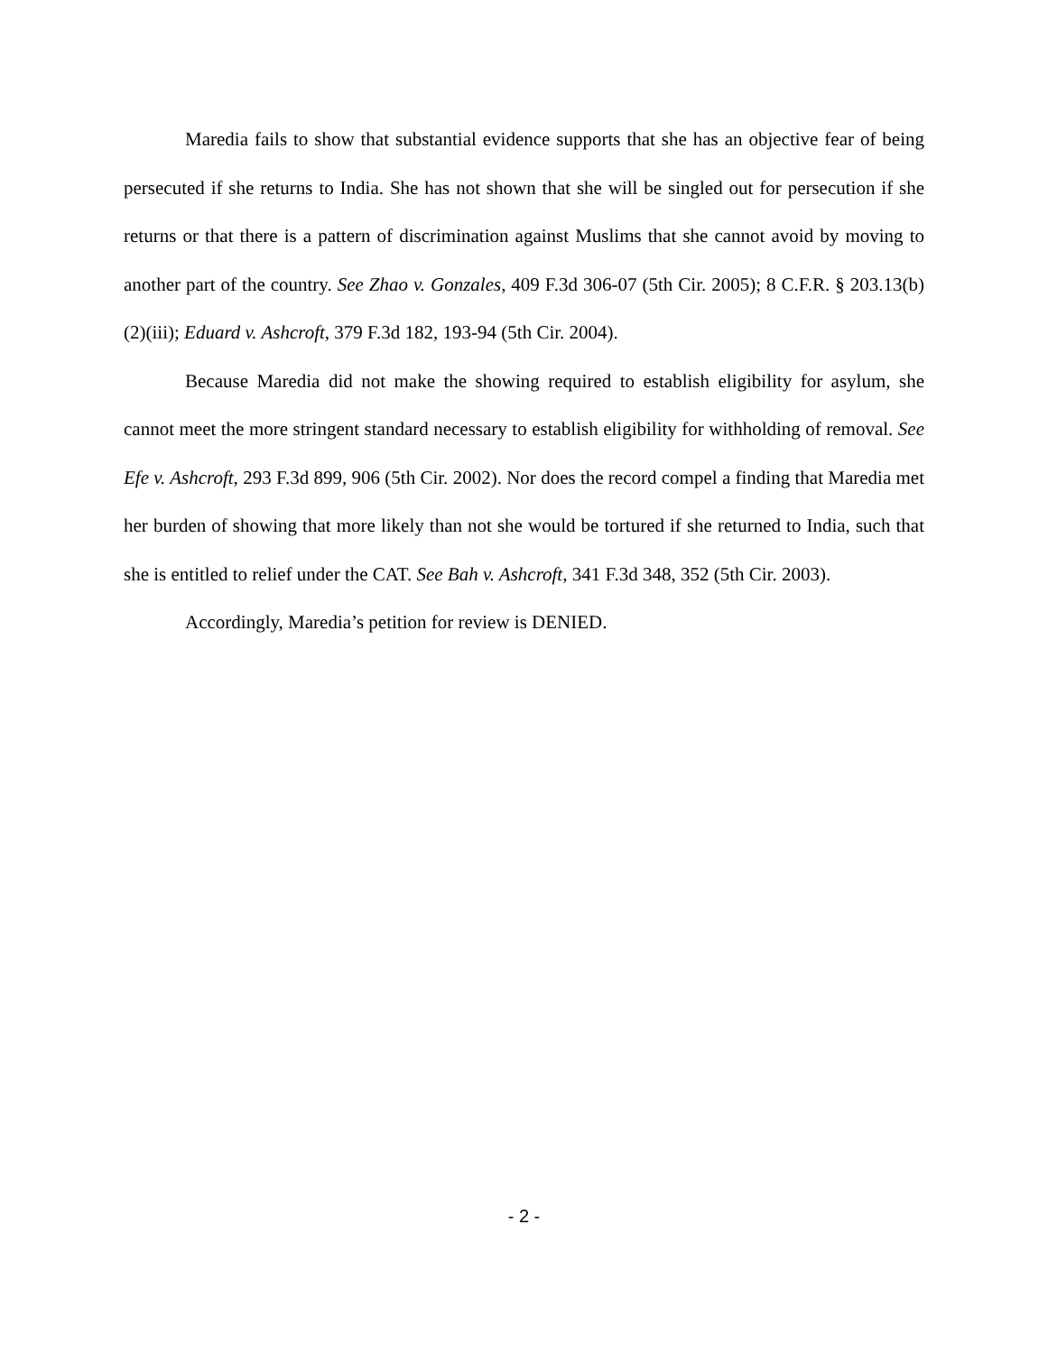Maredia fails to show that substantial evidence supports that she has an objective fear of being persecuted if she returns to India. She has not shown that she will be singled out for persecution if she returns or that there is a pattern of discrimination against Muslims that she cannot avoid by moving to another part of the country. See Zhao v. Gonzales, 409 F.3d 306-07 (5th Cir. 2005); 8 C.F.R. § 203.13(b)(2)(iii); Eduard v. Ashcroft, 379 F.3d 182, 193-94 (5th Cir. 2004).
Because Maredia did not make the showing required to establish eligibility for asylum, she cannot meet the more stringent standard necessary to establish eligibility for withholding of removal. See Efe v. Ashcroft, 293 F.3d 899, 906 (5th Cir. 2002). Nor does the record compel a finding that Maredia met her burden of showing that more likely than not she would be tortured if she returned to India, such that she is entitled to relief under the CAT. See Bah v. Ashcroft, 341 F.3d 348, 352 (5th Cir. 2003).
Accordingly, Maredia’s petition for review is DENIED.
- 2 -